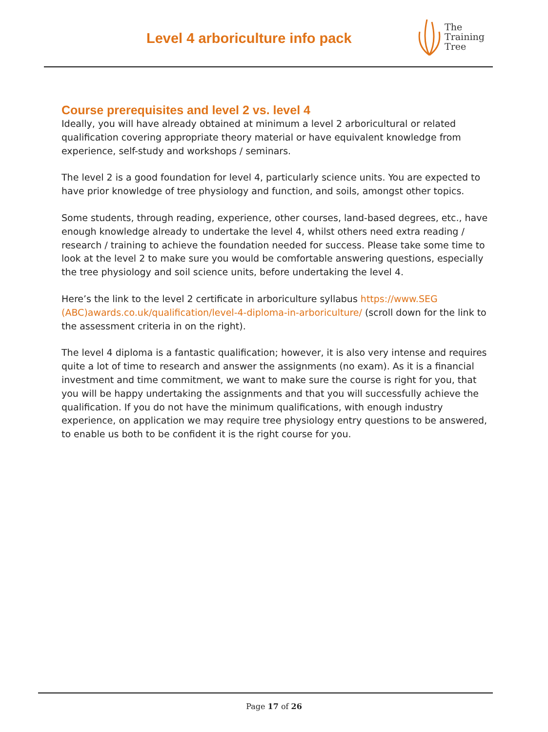Level 4 arboriculture info pack
The
Training
Tree
Course prerequisites and level 2 vs. level 4
Ideally, you will have already obtained at minimum a level 2 arboricultural or related qualification covering appropriate theory material or have equivalent knowledge from experience, self-study and workshops / seminars.
The level 2 is a good foundation for level 4, particularly science units. You are expected to have prior knowledge of tree physiology and function, and soils, amongst other topics.
Some students, through reading, experience, other courses, land-based degrees, etc., have enough knowledge already to undertake the level 4, whilst others need extra reading / research / training to achieve the foundation needed for success. Please take some time to look at the level 2 to make sure you would be comfortable answering questions, especially the tree physiology and soil science units, before undertaking the level 4.
Here’s the link to the level 2 certificate in arboriculture syllabus https://www.SEG (ABC)awards.co.uk/qualification/level-4-diploma-in-arboriculture/ (scroll down for the link to the assessment criteria in on the right).
The level 4 diploma is a fantastic qualification; however, it is also very intense and requires quite a lot of time to research and answer the assignments (no exam). As it is a financial investment and time commitment, we want to make sure the course is right for you, that you will be happy undertaking the assignments and that you will successfully achieve the qualification. If you do not have the minimum qualifications, with enough industry experience, on application we may require tree physiology entry questions to be answered, to enable us both to be confident it is the right course for you.
Page 17 of 26